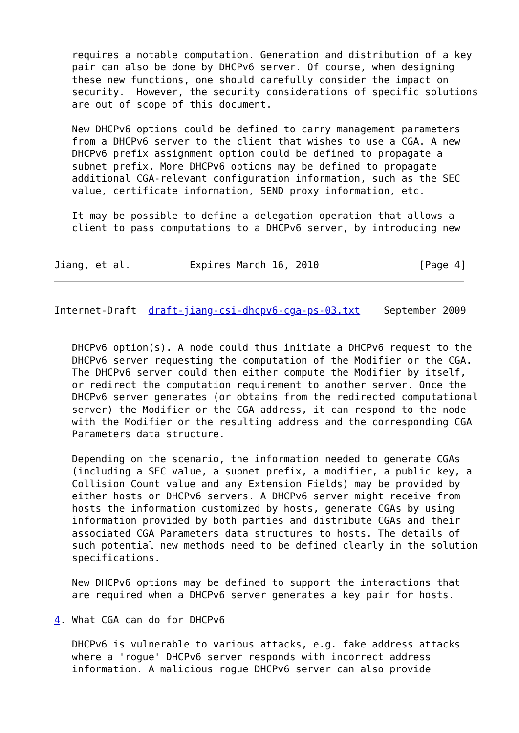requires a notable computation. Generation and distribution of a key
   pair can also be done by DHCPv6 server. Of course, when designing
   these new functions, one should carefully consider the impact on
   security.  However, the security considerations of specific solutions
   are out of scope of this document.

   New DHCPv6 options could be defined to carry management parameters
   from a DHCPv6 server to the client that wishes to use a CGA. A new
   DHCPv6 prefix assignment option could be defined to propagate a
   subnet prefix. More DHCPv6 options may be defined to propagate
   additional CGA-relevant configuration information, such as the SEC
   value, certificate information, SEND proxy information, etc.

   It may be possible to define a delegation operation that allows a
   client to pass computations to a DHCPv6 server, by introducing new


Jiang, et al.          Expires March 16, 2010                 [Page 4]
Internet-Draft  draft-jiang-csi-dhcpv6-cga-ps-03.txt    September 2009


   DHCPv6 option(s). A node could thus initiate a DHCPv6 request to the
   DHCPv6 server requesting the computation of the Modifier or the CGA.
   The DHCPv6 server could then either compute the Modifier by itself,
   or redirect the computation requirement to another server. Once the
   DHCPv6 server generates (or obtains from the redirected computational
   server) the Modifier or the CGA address, it can respond to the node
   with the Modifier or the resulting address and the corresponding CGA
   Parameters data structure.

   Depending on the scenario, the information needed to generate CGAs
   (including a SEC value, a subnet prefix, a modifier, a public key, a
   Collision Count value and any Extension Fields) may be provided by
   either hosts or DHCPv6 servers. A DHCPv6 server might receive from
   hosts the information customized by hosts, generate CGAs by using
   information provided by both parties and distribute CGAs and their
   associated CGA Parameters data structures to hosts. The details of
   such potential new methods need to be defined clearly in the solution
   specifications.

   New DHCPv6 options may be defined to support the interactions that
   are required when a DHCPv6 server generates a key pair for hosts.

4. What CGA can do for DHCPv6

   DHCPv6 is vulnerable to various attacks, e.g. fake address attacks
   where a 'rogue' DHCPv6 server responds with incorrect address
   information. A malicious rogue DHCPv6 server can also provide